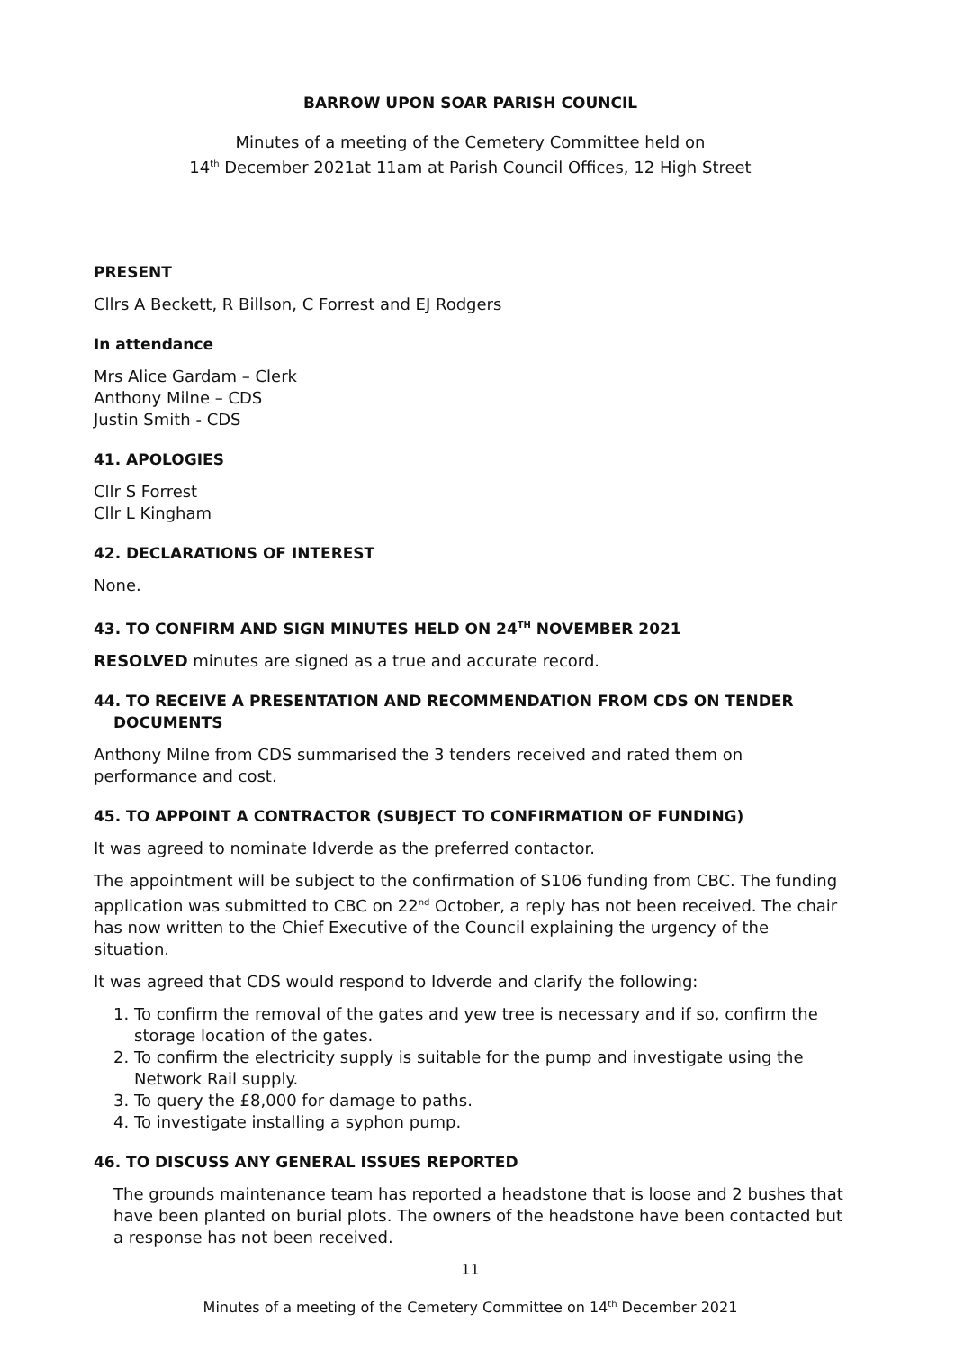BARROW UPON SOAR PARISH COUNCIL
Minutes of a meeting of the Cemetery Committee held on
14<sup>th</sup> December 2021at 11am at Parish Council Offices, 12 High Street
PRESENT
Cllrs A Beckett, R Billson, C Forrest and EJ Rodgers
In attendance
Mrs Alice Gardam – Clerk
Anthony Milne – CDS
Justin Smith - CDS
41. APOLOGIES
Cllr S Forrest
Cllr L Kingham
42. DECLARATIONS OF INTEREST
None.
43. TO CONFIRM AND SIGN MINUTES HELD ON 24<sup>TH</sup> NOVEMBER 2021
RESOLVED minutes are signed as a true and accurate record.
44. TO RECEIVE A PRESENTATION AND RECOMMENDATION FROM CDS ON TENDER DOCUMENTS
Anthony Milne from CDS summarised the 3 tenders received and rated them on performance and cost.
45. TO APPOINT A CONTRACTOR (SUBJECT TO CONFIRMATION OF FUNDING)
It was agreed to nominate Idverde as the preferred contactor.
The appointment will be subject to the confirmation of S106 funding from CBC. The funding application was submitted to CBC on 22<sup>nd</sup> October, a reply has not been received. The chair has now written to the Chief Executive of the Council explaining the urgency of the situation.
It was agreed that CDS would respond to Idverde and clarify the following:
1. To confirm the removal of the gates and yew tree is necessary and if so, confirm the storage location of the gates.
2. To confirm the electricity supply is suitable for the pump and investigate using the Network Rail supply.
3. To query the £8,000 for damage to paths.
4. To investigate installing a syphon pump.
46. TO DISCUSS ANY GENERAL ISSUES REPORTED
The grounds maintenance team has reported a headstone that is loose and 2 bushes that have been planted on burial plots. The owners of the headstone have been contacted but a response has not been received.
11
Minutes of a meeting of the Cemetery Committee on 14<sup>th</sup> December 2021